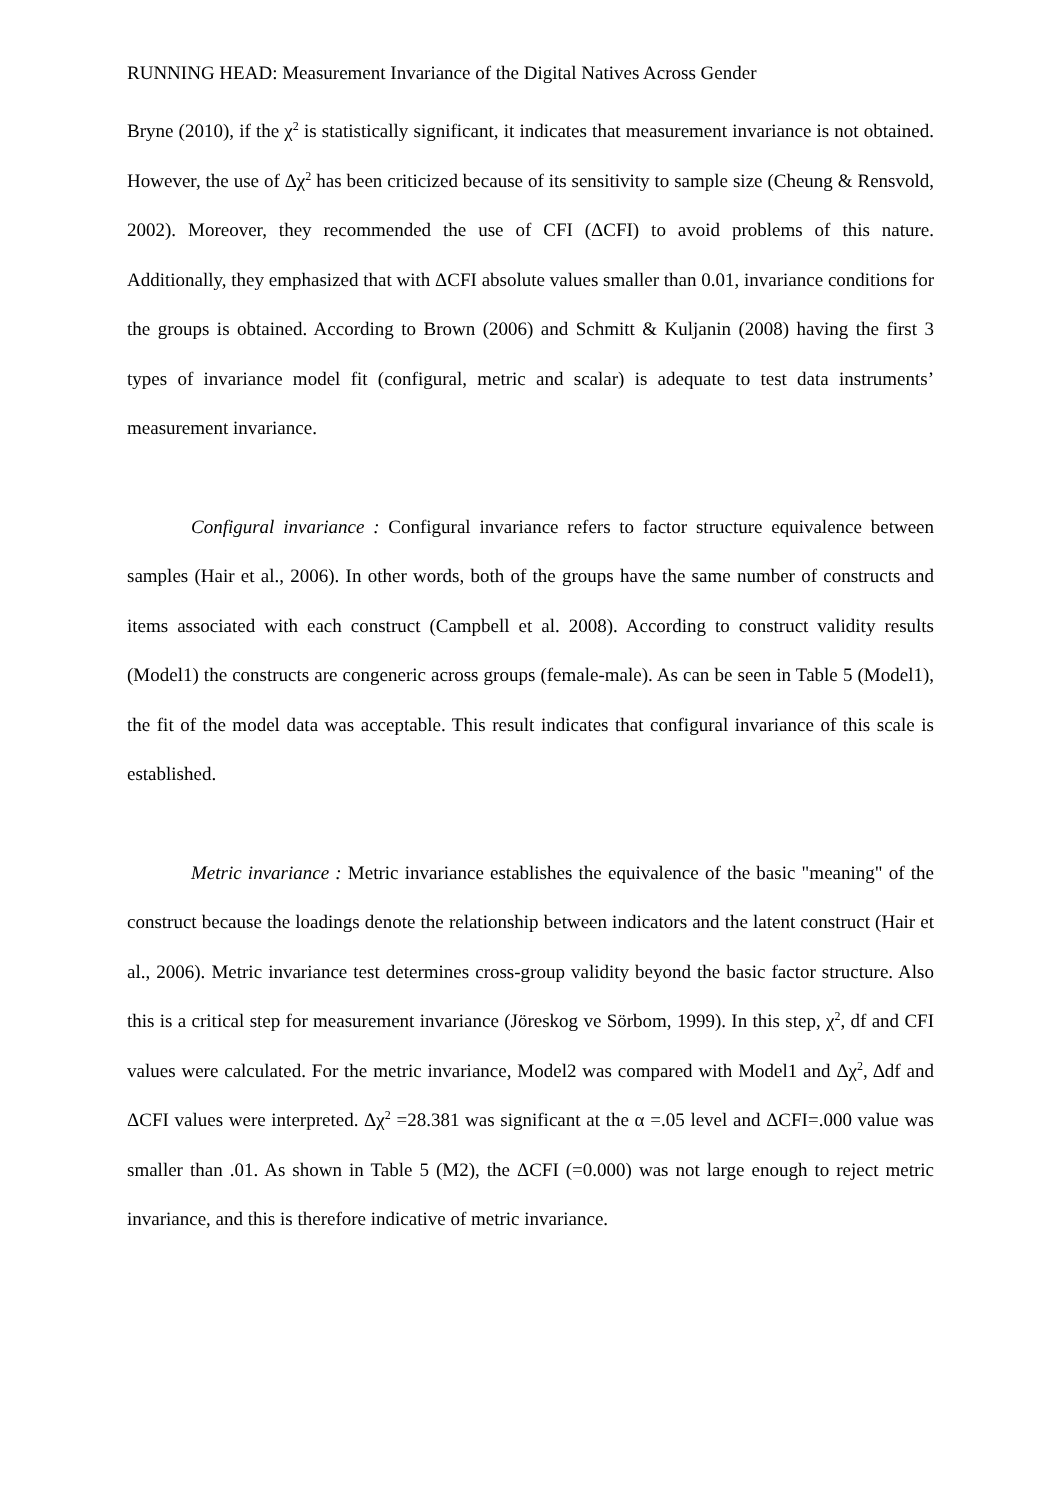RUNNING HEAD: Measurement Invariance of the Digital Natives Across Gender
Bryne (2010), if the χ<sup>2</sup> is statistically significant, it indicates that measurement invariance is not obtained. However, the use of Δχ<sup>2</sup> has been criticized because of its sensitivity to sample size (Cheung & Rensvold, 2002). Moreover, they recommended the use of CFI (ΔCFI) to avoid problems of this nature. Additionally, they emphasized that with ΔCFI absolute values smaller than 0.01, invariance conditions for the groups is obtained. According to Brown (2006) and Schmitt & Kuljanin (2008) having the first 3 types of invariance model fit (configural, metric and scalar) is adequate to test data instruments’ measurement invariance.
Configural invariance : Configural invariance refers to factor structure equivalence between samples (Hair et al., 2006). In other words, both of the groups have the same number of constructs and items associated with each construct (Campbell et al. 2008). According to construct validity results (Model1) the constructs are congeneric across groups (female-male). As can be seen in Table 5 (Model1), the fit of the model data was acceptable. This result indicates that configural invariance of this scale is established.
Metric invariance : Metric invariance establishes the equivalence of the basic "meaning" of the construct because the loadings denote the relationship between indicators and the latent construct (Hair et al., 2006). Metric invariance test determines cross-group validity beyond the basic factor structure. Also this is a critical step for measurement invariance (Jöreskog ve Sörbom, 1999). In this step, χ<sup>2</sup>, df and CFI values were calculated. For the metric invariance, Model2 was compared with Model1 and Δχ<sup>2</sup>, Δdf and ΔCFI values were interpreted. Δχ<sup>2</sup> =28.381 was significant at the α =.05 level and ΔCFI=.000 value was smaller than .01. As shown in Table 5 (M2), the ΔCFI (=0.000) was not large enough to reject metric invariance, and this is therefore indicative of metric invariance.